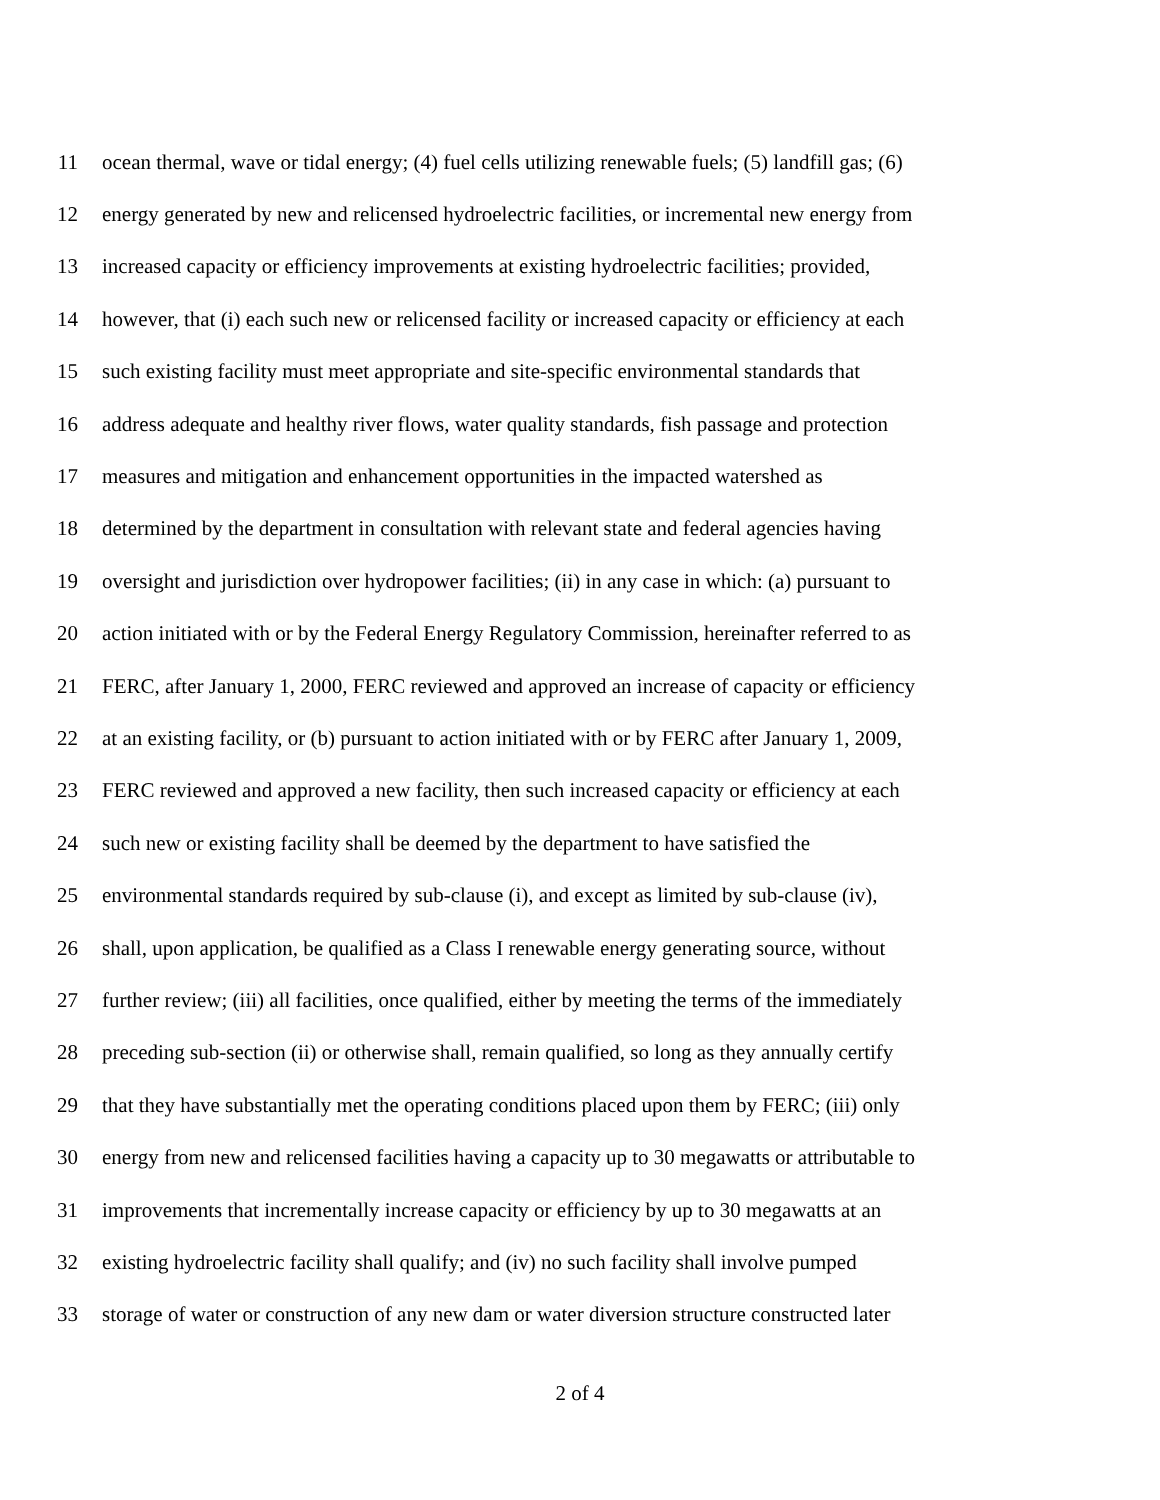11 ocean thermal, wave or tidal energy; (4) fuel cells utilizing renewable fuels; (5) landfill gas; (6)
12 energy generated by new and relicensed hydroelectric facilities, or incremental new energy from
13 increased capacity or efficiency improvements at existing hydroelectric facilities; provided,
14 however, that (i) each such new or relicensed facility or increased capacity or efficiency at each
15 such existing facility must meet appropriate and site-specific environmental standards that
16 address adequate and healthy river flows, water quality standards, fish passage and protection
17 measures and mitigation and enhancement opportunities in the impacted watershed as
18 determined by the department in consultation with relevant state and federal agencies having
19 oversight and jurisdiction over hydropower facilities; (ii) in any case in which: (a) pursuant to
20 action initiated with or by the Federal Energy Regulatory Commission, hereinafter referred to as
21 FERC, after January 1, 2000, FERC reviewed and approved an increase of capacity or efficiency
22 at an existing facility, or (b) pursuant to action initiated with or by FERC after January 1, 2009,
23 FERC reviewed and approved a new facility, then such increased capacity or efficiency at each
24 such new or existing facility shall be deemed by the department to have satisfied the
25 environmental standards required by sub-clause (i), and except as limited by sub-clause (iv),
26 shall, upon application, be qualified as a Class I renewable energy generating source, without
27 further review; (iii) all facilities, once qualified, either by meeting the terms of the immediately
28 preceding sub-section (ii) or otherwise shall, remain qualified, so long as they annually certify
29 that they have substantially met the operating conditions placed upon them by FERC; (iii) only
30 energy from new and relicensed facilities having a capacity up to 30 megawatts or attributable to
31 improvements that incrementally increase capacity or efficiency by up to 30 megawatts at an
32 existing hydroelectric facility shall qualify; and (iv) no such facility shall involve pumped
33 storage of water or construction of any new dam or water diversion structure constructed later
2 of 4